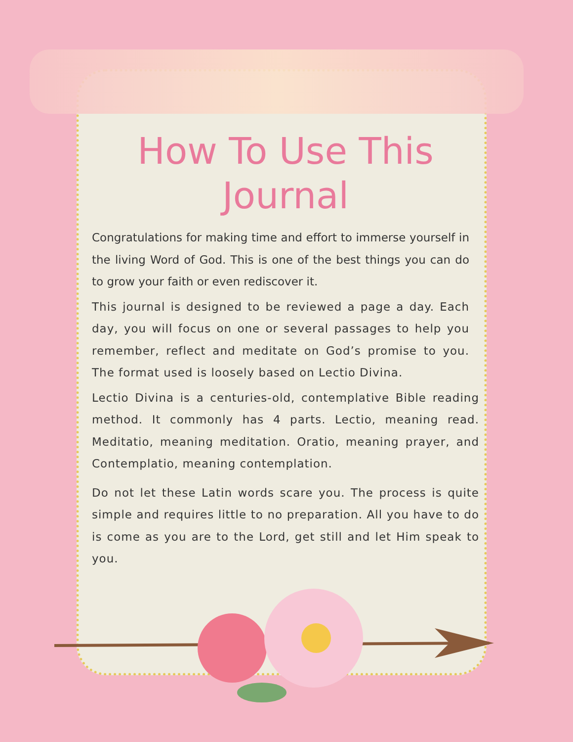How To Use This Journal
Congratulations for making time and effort to immerse yourself in the living Word of God. This is one of the best things you can do to grow your faith or even rediscover it.
This journal is designed to be reviewed a page a day. Each day, you will focus on one or several passages to help you remember, reflect and meditate on God’s promise to you. The format used is loosely based on Lectio Divina.
Lectio Divina is a centuries-old, contemplative Bible reading method. It commonly has 4 parts. Lectio, meaning read. Meditatio, meaning meditation. Oratio, meaning prayer, and Contemplatio, meaning contemplation.
Do not let these Latin words scare you. The process is quite simple and requires little to no preparation. All you have to do is come as you are to the Lord, get still and let Him speak to you.